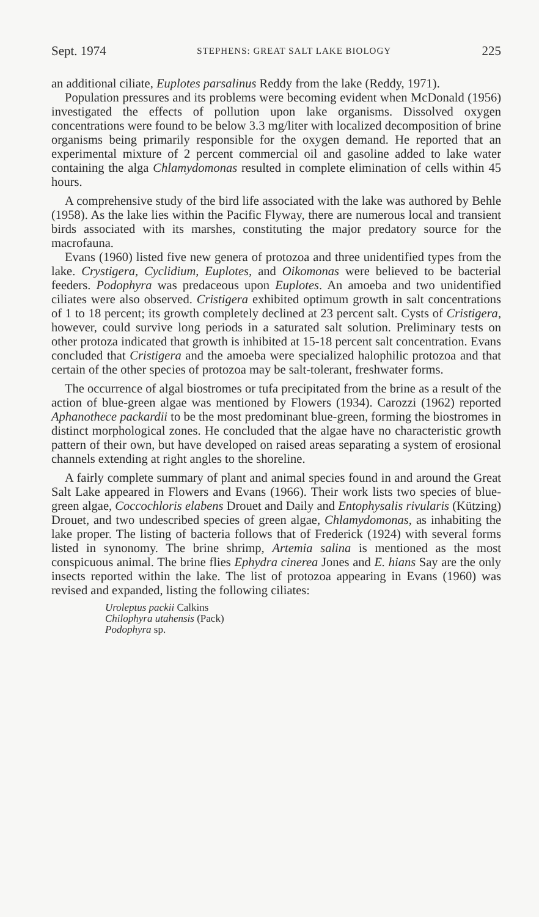Sept. 1974 STEPHENS: GREAT SALT LAKE BIOLOGY 225
an additional ciliate, Euplotes parsalinus Reddy from the lake (Reddy, 1971).
Population pressures and its problems were becoming evident when McDonald (1956) investigated the effects of pollution upon lake organisms. Dissolved oxygen concentrations were found to be below 3.3 mg/liter with localized decomposition of brine organisms being primarily responsible for the oxygen demand. He reported that an experimental mixture of 2 percent commercial oil and gasoline added to lake water containing the alga Chlamydomonas resulted in complete elimination of cells within 45 hours.
A comprehensive study of the bird life associated with the lake was authored by Behle (1958). As the lake lies within the Pacific Flyway, there are numerous local and transient birds associated with its marshes, constituting the major predatory source for the macrofauna.
Evans (1960) listed five new genera of protozoa and three unidentified types from the lake. Crystigera, Cyclidium, Euplotes, and Oikomonas were believed to be bacterial feeders. Podophyra was predaceous upon Euplotes. An amoeba and two unidentified ciliates were also observed. Cristigera exhibited optimum growth in salt concentrations of 1 to 18 percent; its growth completely declined at 23 percent salt. Cysts of Cristigera, however, could survive long periods in a saturated salt solution. Preliminary tests on other protoza indicated that growth is inhibited at 15-18 percent salt concentration. Evans concluded that Cristigera and the amoeba were specialized halophilic protozoa and that certain of the other species of protozoa may be salt-tolerant, freshwater forms.
The occurrence of algal biostromes or tufa precipitated from the brine as a result of the action of blue-green algae was mentioned by Flowers (1934). Carozzi (1962) reported Aphanothece packardii to be the most predominant blue-green, forming the biostromes in distinct morphological zones. He concluded that the algae have no characteristic growth pattern of their own, but have developed on raised areas separating a system of erosional channels extending at right angles to the shoreline.
A fairly complete summary of plant and animal species found in and around the Great Salt Lake appeared in Flowers and Evans (1966). Their work lists two species of blue-green algae, Coccochloris elabens Drouet and Daily and Entophysalis rivularis (Kützing) Drouet, and two undescribed species of green algae, Chlamydomonas, as inhabiting the lake proper. The listing of bacteria follows that of Frederick (1924) with several forms listed in synonomy. The brine shrimp, Artemia salina is mentioned as the most conspicuous animal. The brine flies Ephydra cinerea Jones and E. hians Say are the only insects reported within the lake. The list of protozoa appearing in Evans (1960) was revised and expanded, listing the following ciliates:
Uroleptus packii Calkins
Chilophyra utahensis (Pack)
Podophyra sp.